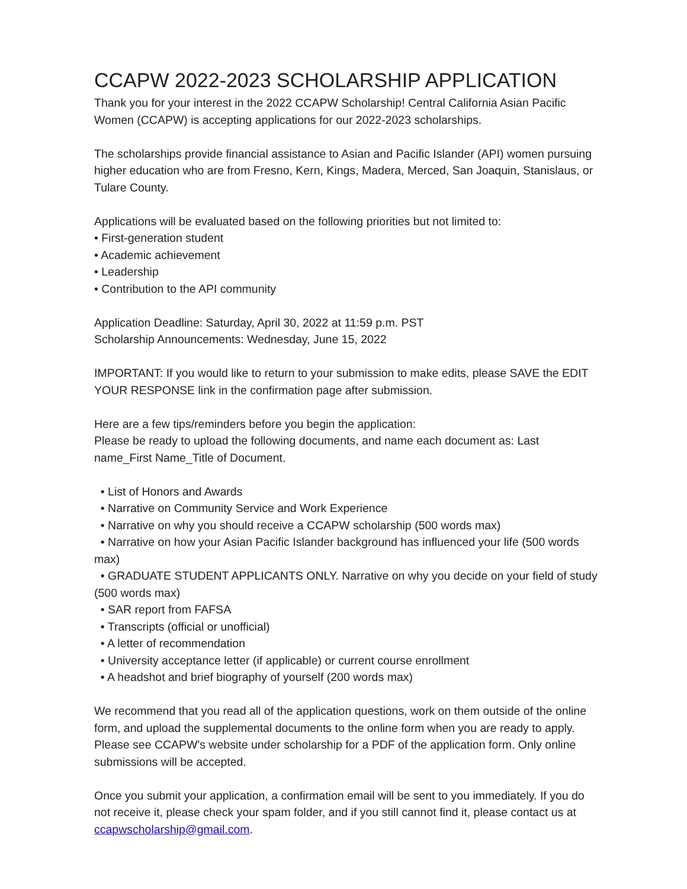CCAPW 2022-2023 SCHOLARSHIP APPLICATION
Thank you for your interest in the 2022 CCAPW Scholarship! Central California Asian Pacific Women (CCAPW) is accepting applications for our 2022-2023 scholarships.
The scholarships provide financial assistance to Asian and Pacific Islander (API) women pursuing higher education who are from Fresno, Kern, Kings, Madera, Merced, San Joaquin, Stanislaus, or Tulare County.
Applications will be evaluated based on the following priorities but not limited to:
• First-generation student
• Academic achievement
• Leadership
• Contribution to the API community
Application Deadline: Saturday, April 30, 2022 at 11:59 p.m. PST
Scholarship Announcements: Wednesday, June 15, 2022
IMPORTANT: If you would like to return to your submission to make edits, please SAVE the EDIT YOUR RESPONSE link in the confirmation page after submission.
Here are a few tips/reminders before you begin the application:
Please be ready to upload the following documents, and name each document as: Last name_First Name_Title of Document.
• List of Honors and Awards
• Narrative on Community Service and Work Experience
• Narrative on why you should receive a CCAPW scholarship (500 words max)
• Narrative on how your Asian Pacific Islander background has influenced your life (500 words max)
• GRADUATE STUDENT APPLICANTS ONLY. Narrative on why you decide on your field of study (500 words max)
• SAR report from FAFSA
• Transcripts (official or unofficial)
• A letter of recommendation
• University acceptance letter (if applicable) or current course enrollment
• A headshot and brief biography of yourself (200 words max)
We recommend that you read all of the application questions, work on them outside of the online form, and upload the supplemental documents to the online form when you are ready to apply. Please see CCAPW's website under scholarship for a PDF of the application form. Only online submissions will be accepted.
Once you submit your application, a confirmation email will be sent to you immediately. If you do not receive it, please check your spam folder, and if you still cannot find it, please contact us at ccapwscholarship@gmail.com.